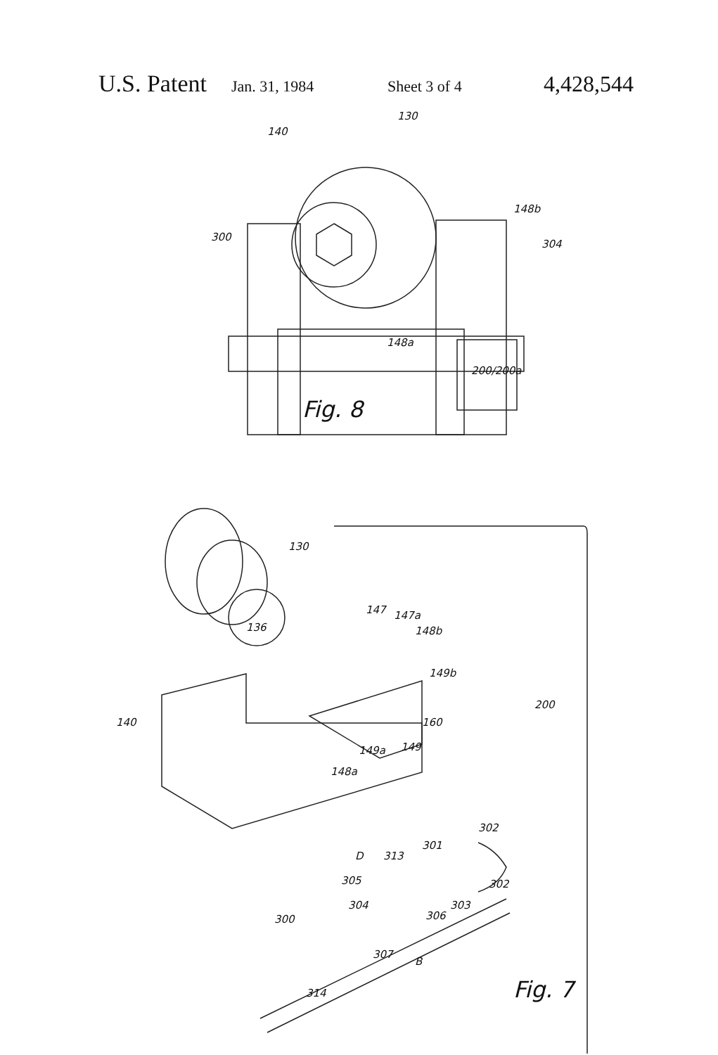U.S. Patent Jan. 31, 1984 Sheet 3 of 4 4,428,544
130
140
148b
300
304
148a
200/200a
Fig. 8
130
136
147 147a
148b
149b
200
140 160
149a 149
148a
302
301
D 313
305 302
304 303
306 300
307
B
314 Fig. 7